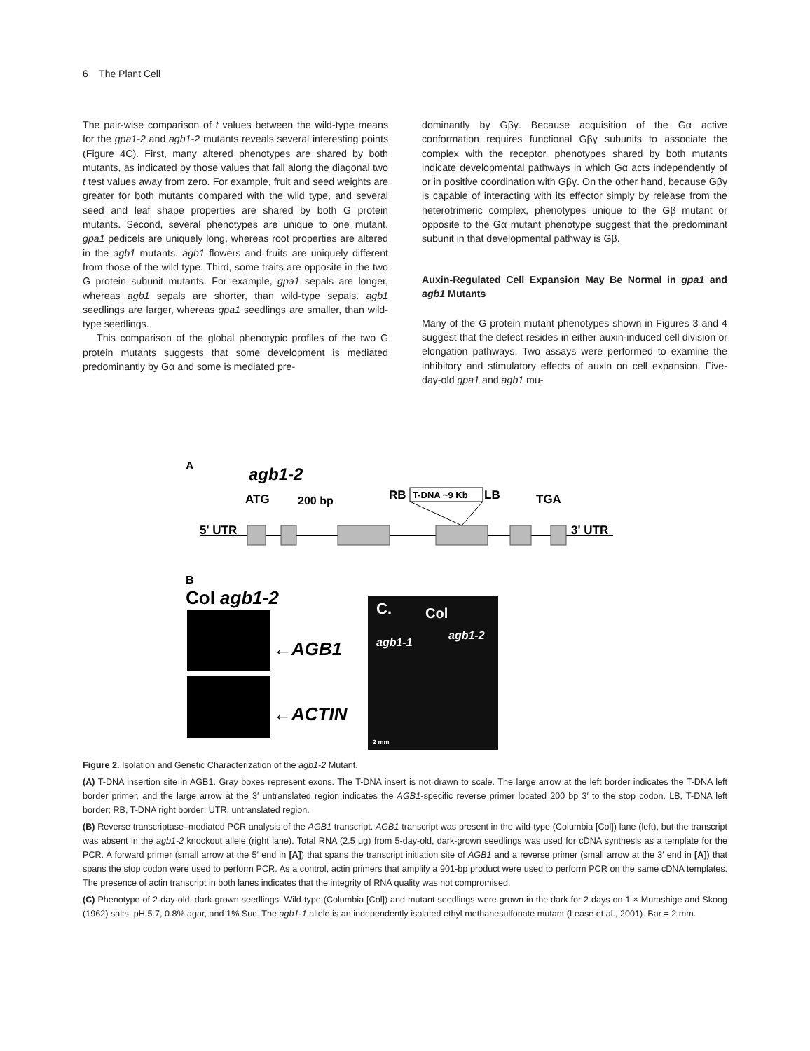6 The Plant Cell
The pair-wise comparison of t values between the wild-type means for the gpa1-2 and agb1-2 mutants reveals several interesting points (Figure 4C). First, many altered phenotypes are shared by both mutants, as indicated by those values that fall along the diagonal two t test values away from zero. For example, fruit and seed weights are greater for both mutants compared with the wild type, and several seed and leaf shape properties are shared by both G protein mutants. Second, several phenotypes are unique to one mutant. gpa1 pedicels are uniquely long, whereas root properties are altered in the agb1 mutants. agb1 flowers and fruits are uniquely different from those of the wild type. Third, some traits are opposite in the two G protein subunit mutants. For example, gpa1 sepals are longer, whereas agb1 sepals are shorter, than wild-type sepals. agb1 seedlings are larger, whereas gpa1 seedlings are smaller, than wild-type seedlings.
This comparison of the global phenotypic profiles of the two G protein mutants suggests that some development is mediated predominantly by Gα and some is mediated pre-
dominantly by Gβγ. Because acquisition of the Gα active conformation requires functional Gβγ subunits to associate the complex with the receptor, phenotypes shared by both mutants indicate developmental pathways in which Gα acts independently of or in positive coordination with Gβγ. On the other hand, because Gβγ is capable of interacting with its effector simply by release from the heterotrimeric complex, phenotypes unique to the Gβ mutant or opposite to the Gα mutant phenotype suggest that the predominant subunit in that developmental pathway is Gβ.
Auxin-Regulated Cell Expansion May Be Normal in gpa1 and agb1 Mutants
Many of the G protein mutant phenotypes shown in Figures 3 and 4 suggest that the defect resides in either auxin-induced cell division or elongation pathways. Two assays were performed to examine the inhibitory and stimulatory effects of auxin on cell expansion. Five-day-old gpa1 and agb1 mu-
A
agb1-2
ATG
200 bp
RB
T-DNA ~9 Kb
LB
TGA
5' UTR
3' UTR
B
Col agb1-2
←AGB1
←ACTIN
C.
Col
agb1-1
agb1-2
2 mm
Figure 2. Isolation and Genetic Characterization of the agb1-2 Mutant.
(A) T-DNA insertion site in AGB1. Gray boxes represent exons. The T-DNA insert is not drawn to scale. The large arrow at the left border indicates the T-DNA left border primer, and the large arrow at the 3′ untranslated region indicates the AGB1-specific reverse primer located 200 bp 3′ to the stop codon. LB, T-DNA left border; RB, T-DNA right border; UTR, untranslated region.
(B) Reverse transcriptase–mediated PCR analysis of the AGB1 transcript. AGB1 transcript was present in the wild-type (Columbia [Col]) lane (left), but the transcript was absent in the agb1-2 knockout allele (right lane). Total RNA (2.5 μg) from 5-day-old, dark-grown seedlings was used for cDNA synthesis as a template for the PCR. A forward primer (small arrow at the 5′ end in [A]) that spans the transcript initiation site of AGB1 and a reverse primer (small arrow at the 3′ end in [A]) that spans the stop codon were used to perform PCR. As a control, actin primers that amplify a 901-bp product were used to perform PCR on the same cDNA templates. The presence of actin transcript in both lanes indicates that the integrity of RNA quality was not compromised.
(C) Phenotype of 2-day-old, dark-grown seedlings. Wild-type (Columbia [Col]) and mutant seedlings were grown in the dark for 2 days on 1 × Murashige and Skoog (1962) salts, pH 5.7, 0.8% agar, and 1% Suc. The agb1-1 allele is an independently isolated ethyl methanesulfonate mutant (Lease et al., 2001). Bar = 2 mm.